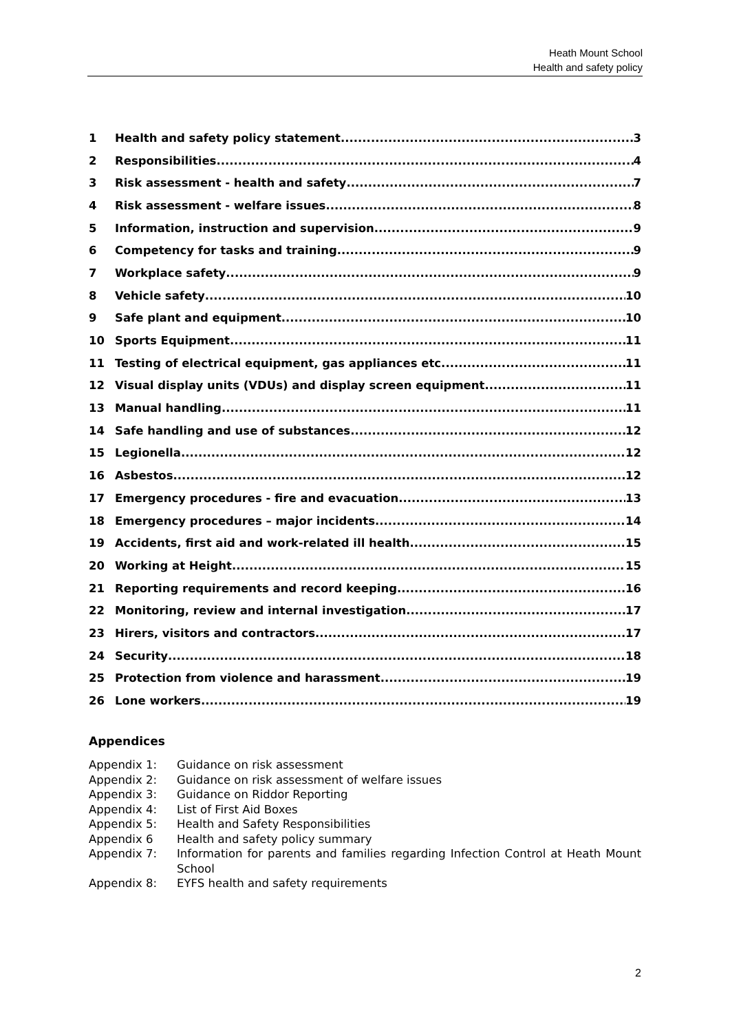Heath Mount School
Health and safety policy
1 Health and safety policy statement 3
2 Responsibilities 4
3 Risk assessment - health and safety 7
4 Risk assessment - welfare issues 8
5 Information, instruction and supervision 9
6 Competency for tasks and training 9
7 Workplace safety 9
8 Vehicle safety 10
9 Safe plant and equipment 10
10 Sports Equipment 11
11 Testing of electrical equipment, gas appliances etc. 11
12 Visual display units (VDUs) and display screen equipment 11
13 Manual handling 11
14 Safe handling and use of substances 12
15 Legionella 12
16 Asbestos 12
17 Emergency procedures - fire and evacuation 13
18 Emergency procedures – major incidents 14
19 Accidents, first aid and work-related ill health 15
20 Working at Height 15
21 Reporting requirements and record keeping 16
22 Monitoring, review and internal investigation 17
23 Hirers, visitors and contractors 17
24 Security 18
25 Protection from violence and harassment 19
26 Lone workers 19
Appendices
Appendix 1: Guidance on risk assessment
Appendix 2: Guidance on risk assessment of welfare issues
Appendix 3: Guidance on Riddor Reporting
Appendix 4: List of First Aid Boxes
Appendix 5: Health and Safety Responsibilities
Appendix 6 Health and safety policy summary
Appendix 7: Information for parents and families regarding Infection Control at Heath Mount School
Appendix 8: EYFS health and safety requirements
2